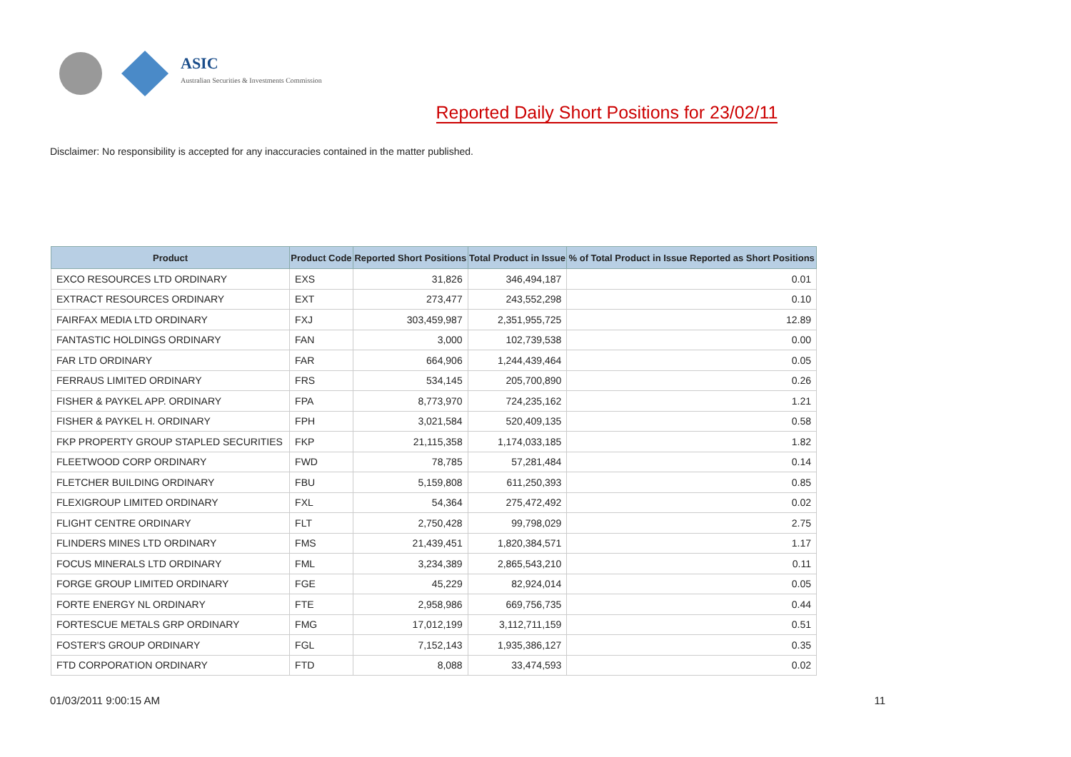ASIC
Australian Securities & Investments Commission
Reported Daily Short Positions for 23/02/11
Disclaimer: No responsibility is accepted for any inaccuracies contained in the matter published.
| Product | Product Code | Reported Short Positions | Total Product in Issue | % of Total Product in Issue Reported as Short Positions |
| --- | --- | --- | --- | --- |
| EXCO RESOURCES LTD ORDINARY | EXS | 31,826 | 346,494,187 | 0.01 |
| EXTRACT RESOURCES ORDINARY | EXT | 273,477 | 243,552,298 | 0.10 |
| FAIRFAX MEDIA LTD ORDINARY | FXJ | 303,459,987 | 2,351,955,725 | 12.89 |
| FANTASTIC HOLDINGS ORDINARY | FAN | 3,000 | 102,739,538 | 0.00 |
| FAR LTD ORDINARY | FAR | 664,906 | 1,244,439,464 | 0.05 |
| FERRAUS LIMITED ORDINARY | FRS | 534,145 | 205,700,890 | 0.26 |
| FISHER & PAYKEL APP. ORDINARY | FPA | 8,773,970 | 724,235,162 | 1.21 |
| FISHER & PAYKEL H. ORDINARY | FPH | 3,021,584 | 520,409,135 | 0.58 |
| FKP PROPERTY GROUP STAPLED SECURITIES | FKP | 21,115,358 | 1,174,033,185 | 1.82 |
| FLEETWOOD CORP ORDINARY | FWD | 78,785 | 57,281,484 | 0.14 |
| FLETCHER BUILDING ORDINARY | FBU | 5,159,808 | 611,250,393 | 0.85 |
| FLEXIGROUP LIMITED ORDINARY | FXL | 54,364 | 275,472,492 | 0.02 |
| FLIGHT CENTRE ORDINARY | FLT | 2,750,428 | 99,798,029 | 2.75 |
| FLINDERS MINES LTD ORDINARY | FMS | 21,439,451 | 1,820,384,571 | 1.17 |
| FOCUS MINERALS LTD ORDINARY | FML | 3,234,389 | 2,865,543,210 | 0.11 |
| FORGE GROUP LIMITED ORDINARY | FGE | 45,229 | 82,924,014 | 0.05 |
| FORTE ENERGY NL ORDINARY | FTE | 2,958,986 | 669,756,735 | 0.44 |
| FORTESCUE METALS GRP ORDINARY | FMG | 17,012,199 | 3,112,711,159 | 0.51 |
| FOSTER'S GROUP ORDINARY | FGL | 7,152,143 | 1,935,386,127 | 0.35 |
| FTD CORPORATION ORDINARY | FTD | 8,088 | 33,474,593 | 0.02 |
01/03/2011 9:00:15 AM 11